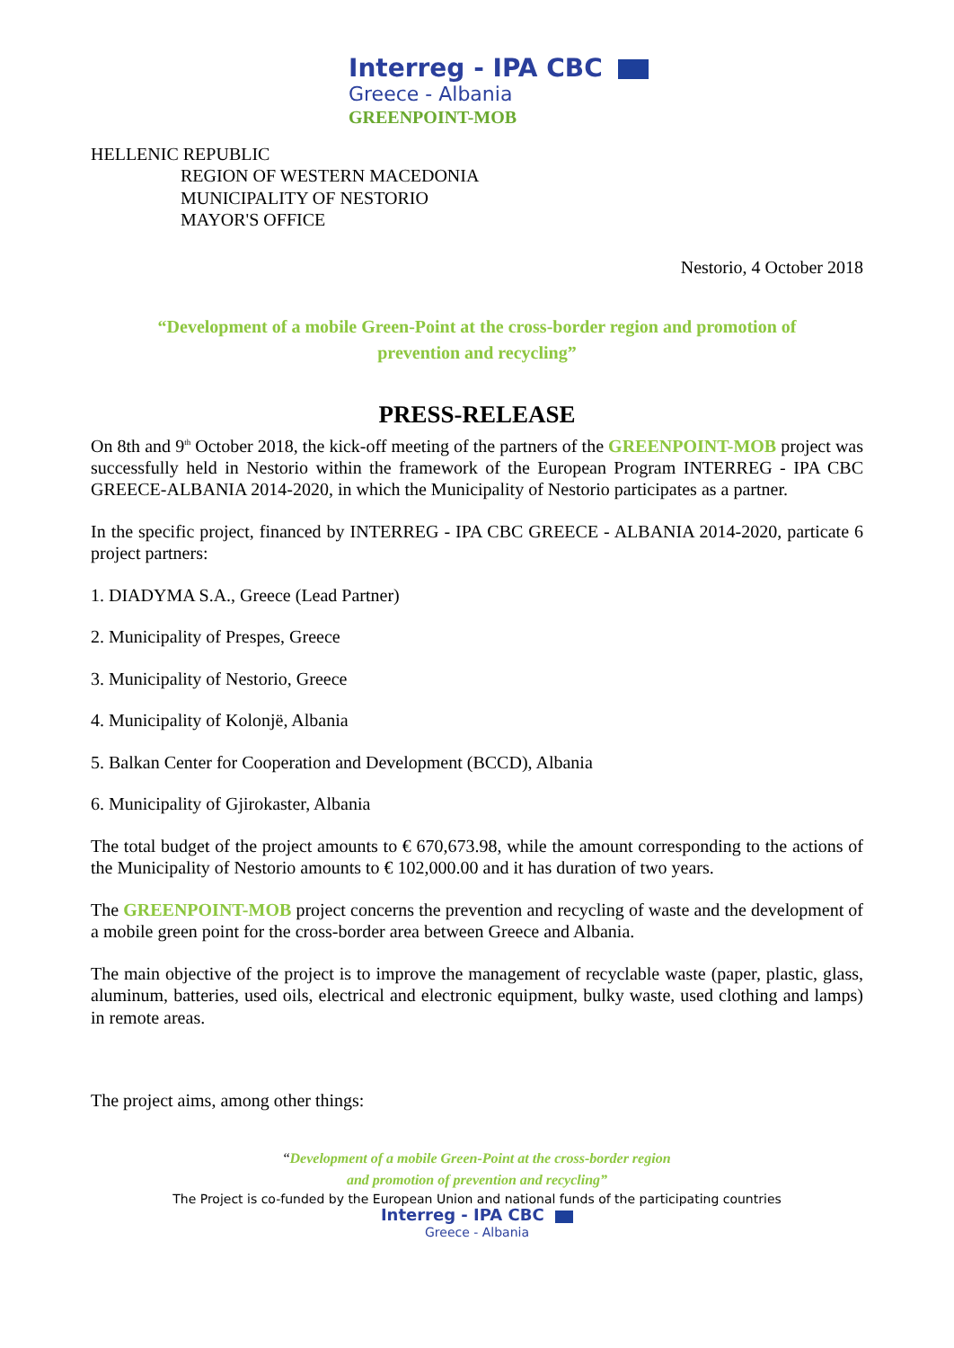Interreg - IPA CBC
Greece - Albania
GREENPOINT-MOB
HELLENIC REPUBLIC
REGION OF WESTERN MACEDONIA
MUNICIPALITY OF NESTORIO
MAYOR'S OFFICE
Nestorio, 4 October 2018
“Development of a mobile Green-Point at the cross-border region and promotion of prevention and recycling”
PRESS-RELEASE
On 8th and 9<sup>th</sup> October 2018, the kick-off meeting of the partners of the GREENPOINT-MOB project was successfully held in Nestorio within the framework of the European Program INTERREG - IPA CBC GREECE-ALBANIA 2014-2020, in which the Municipality of Nestorio participates as a partner.
In the specific project, financed by INTERREG - IPA CBC GREECE - ALBANIA 2014-2020, particate 6 project partners:
1. DIADYMA S.A., Greece (Lead Partner)
2. Municipality of Prespes, Greece
3. Municipality of Nestorio, Greece
4. Municipality of Kolonjë, Albania
5. Balkan Center for Cooperation and Development (BCCD), Albania
6. Municipality of Gjirokaster, Albania
The total budget of the project amounts to € 670,673.98, while the amount corresponding to the actions of the Municipality of Nestorio amounts to € 102,000.00 and it has duration of two years.
The GREENPOINT-MOB project concerns the prevention and recycling of waste and the development of a mobile green point for the cross-border area between Greece and Albania.
The main objective of the project is to improve the management of recyclable waste (paper, plastic, glass, aluminum, batteries, used oils, electrical and electronic equipment, bulky waste, used clothing and lamps) in remote areas.
The project aims, among other things:
“Development of a mobile Green-Point at the cross-border region
and promotion of prevention and recycling”
The Project is co-funded by the European Union and national funds of the participating countries
Interreg - IPA CBC
Greece - Albania